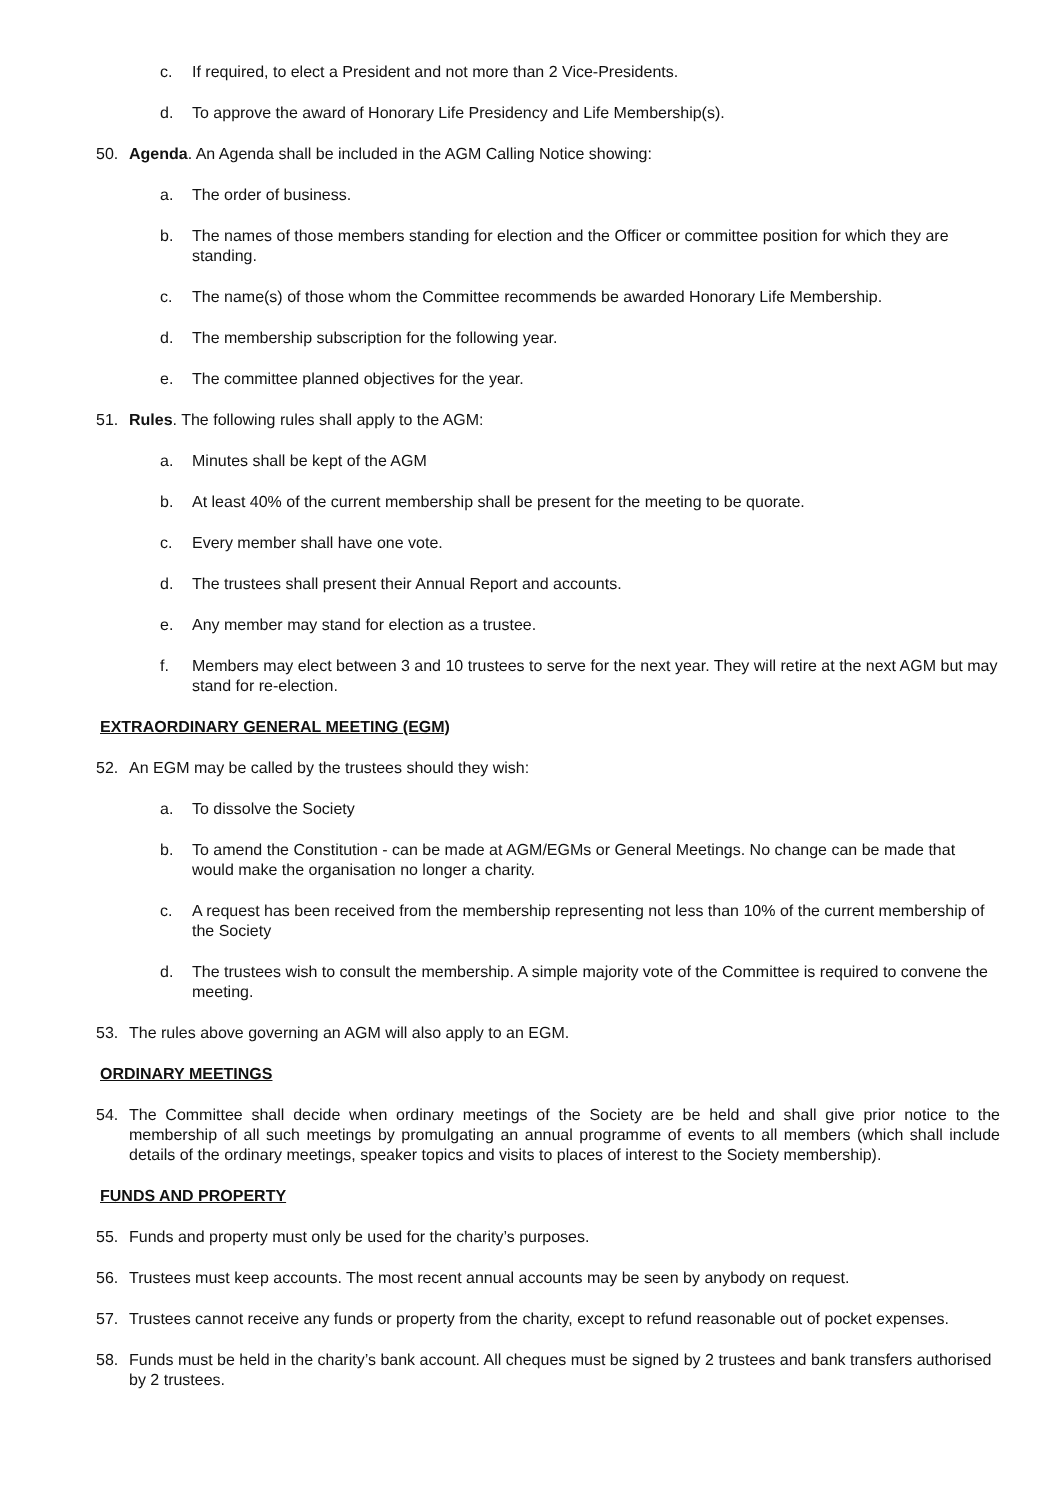c. If required, to elect a President and not more than 2 Vice-Presidents.
d. To approve the award of Honorary Life Presidency and Life Membership(s).
50. Agenda. An Agenda shall be included in the AGM Calling Notice showing:
a. The order of business.
b. The names of those members standing for election and the Officer or committee position for which they are standing.
c. The name(s) of those whom the Committee recommends be awarded Honorary Life Membership.
d. The membership subscription for the following year.
e. The committee planned objectives for the year.
51. Rules. The following rules shall apply to the AGM:
a. Minutes shall be kept of the AGM
b. At least 40% of the current membership shall be present for the meeting to be quorate.
c. Every member shall have one vote.
d. The trustees shall present their Annual Report and accounts.
e. Any member may stand for election as a trustee.
f. Members may elect between 3 and 10 trustees to serve for the next year. They will retire at the next AGM but may stand for re-election.
EXTRAORDINARY GENERAL MEETING (EGM)
52. An EGM may be called by the trustees should they wish:
a. To dissolve the Society
b. To amend the Constitution - can be made at AGM/EGMs or General Meetings. No change can be made that would make the organisation no longer a charity.
c. A request has been received from the membership representing not less than 10% of the current membership of the Society
d. The trustees wish to consult the membership. A simple majority vote of the Committee is required to convene the meeting.
53. The rules above governing an AGM will also apply to an EGM.
ORDINARY MEETINGS
54. The Committee shall decide when ordinary meetings of the Society are be held and shall give prior notice to the membership of all such meetings by promulgating an annual programme of events to all members (which shall include details of the ordinary meetings, speaker topics and visits to places of interest to the Society membership).
FUNDS AND PROPERTY
55. Funds and property must only be used for the charity’s purposes.
56. Trustees must keep accounts. The most recent annual accounts may be seen by anybody on request.
57. Trustees cannot receive any funds or property from the charity, except to refund reasonable out of pocket expenses.
58. Funds must be held in the charity’s bank account. All cheques must be signed by 2 trustees and bank transfers authorised by 2 trustees.